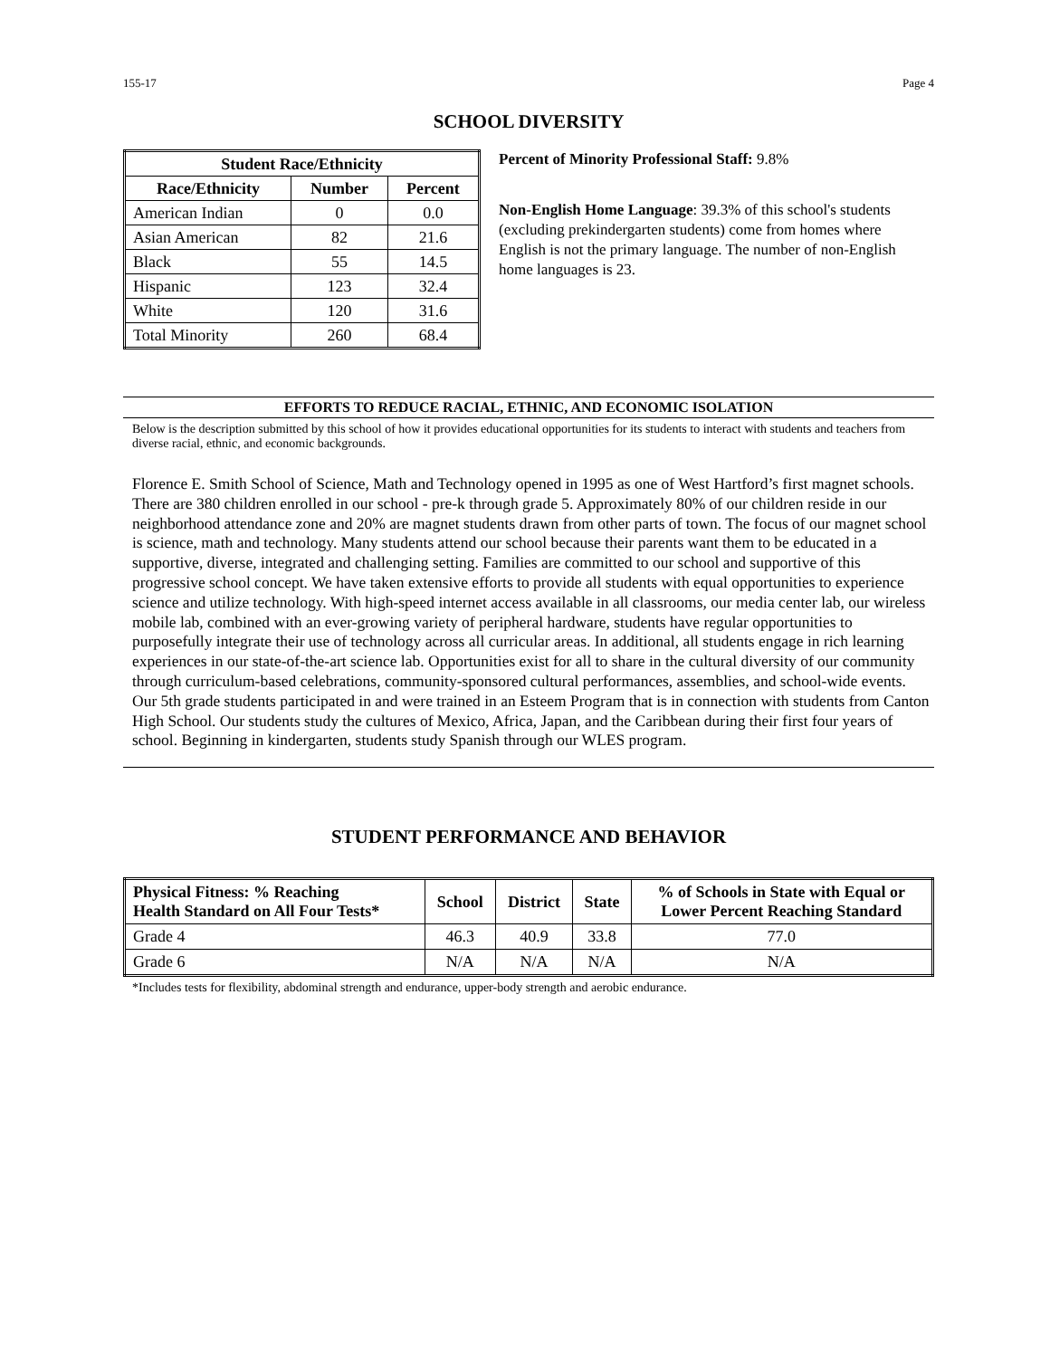155-17 Page 4
SCHOOL DIVERSITY
| Student Race/Ethnicity | | |
| --- | --- | --- |
| Race/Ethnicity | Number | Percent |
| American Indian | 0 | 0.0 |
| Asian American | 82 | 21.6 |
| Black | 55 | 14.5 |
| Hispanic | 123 | 32.4 |
| White | 120 | 31.6 |
| Total Minority | 260 | 68.4 |
Percent of Minority Professional Staff: 9.8%
Non-English Home Language: 39.3% of this school's students (excluding prekindergarten students) come from homes where English is not the primary language. The number of non-English home languages is 23.
EFFORTS TO REDUCE RACIAL, ETHNIC, AND ECONOMIC ISOLATION
Below is the description submitted by this school of how it provides educational opportunities for its students to interact with students and teachers from diverse racial, ethnic, and economic backgrounds.
Florence E. Smith School of Science, Math and Technology opened in 1995 as one of West Hartford’s first magnet schools. There are 380 children enrolled in our school - pre-k through grade 5. Approximately 80% of our children reside in our neighborhood attendance zone and 20% are magnet students drawn from other parts of town. The focus of our magnet school is science, math and technology. Many students attend our school because their parents want them to be educated in a supportive, diverse, integrated and challenging setting. Families are committed to our school and supportive of this progressive school concept. We have taken extensive efforts to provide all students with equal opportunities to experience science and utilize technology. With high-speed internet access available in all classrooms, our media center lab, our wireless mobile lab, combined with an ever-growing variety of peripheral hardware, students have regular opportunities to purposefully integrate their use of technology across all curricular areas. In additional, all students engage in rich learning experiences in our state-of-the-art science lab. Opportunities exist for all to share in the cultural diversity of our community through curriculum-based celebrations, community-sponsored cultural performances, assemblies, and school-wide events. Our 5th grade students participated in and were trained in an Esteem Program that is in connection with students from Canton High School. Our students study the cultures of Mexico, Africa, Japan, and the Caribbean during their first four years of school. Beginning in kindergarten, students study Spanish through our WLES program.
STUDENT PERFORMANCE AND BEHAVIOR
| Physical Fitness: % Reaching Health Standard on All Four Tests* | School | District | State | % of Schools in State with Equal or Lower Percent Reaching Standard |
| --- | --- | --- | --- | --- |
| Grade 4 | 46.3 | 40.9 | 33.8 | 77.0 |
| Grade 6 | N/A | N/A | N/A | N/A |
*Includes tests for flexibility, abdominal strength and endurance, upper-body strength and aerobic endurance.